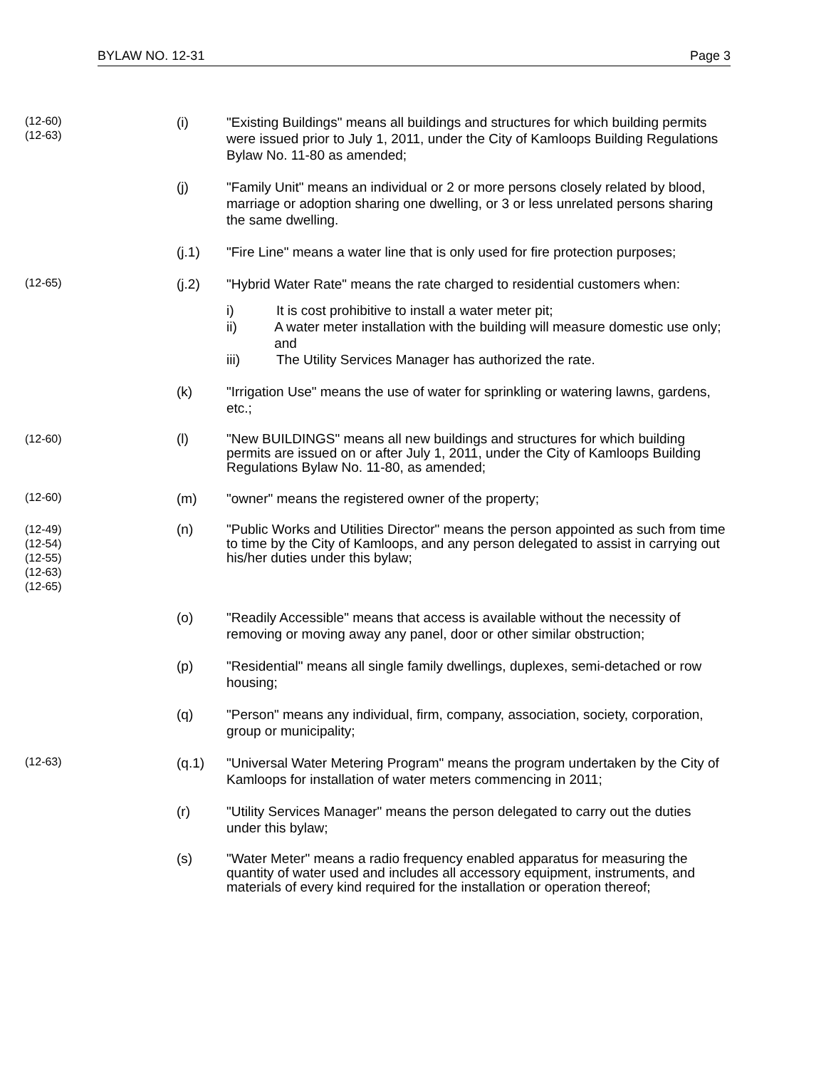BYLAW NO. 12-31 Page 3
(12-60)
(12-63)
(i) "Existing Buildings" means all buildings and structures for which building permits were issued prior to July 1, 2011, under the City of Kamloops Building Regulations Bylaw No. 11-80 as amended;
(j) "Family Unit" means an individual or 2 or more persons closely related by blood, marriage or adoption sharing one dwelling, or 3 or less unrelated persons sharing the same dwelling.
(j.1) "Fire Line" means a water line that is only used for fire protection purposes;
(12-65)
(j.2) "Hybrid Water Rate" means the rate charged to residential customers when:
i) It is cost prohibitive to install a water meter pit;
ii) A water meter installation with the building will measure domestic use only; and
iii) The Utility Services Manager has authorized the rate.
(k) "Irrigation Use" means the use of water for sprinkling or watering lawns, gardens, etc.;
(12-60)
(l) "New BUILDINGS" means all new buildings and structures for which building permits are issued on or after July 1, 2011, under the City of Kamloops Building Regulations Bylaw No. 11-80, as amended;
(12-60)
(m) "owner" means the registered owner of the property;
(12-49)
(12-54)
(12-55)
(12-63)
(12-65)
(n) "Public Works and Utilities Director" means the person appointed as such from time to time by the City of Kamloops, and any person delegated to assist in carrying out his/her duties under this bylaw;
(o) "Readily Accessible" means that access is available without the necessity of removing or moving away any panel, door or other similar obstruction;
(p) "Residential" means all single family dwellings, duplexes, semi-detached or row housing;
(q) "Person" means any individual, firm, company, association, society, corporation, group or municipality;
(12-63)
(q.1) "Universal Water Metering Program" means the program undertaken by the City of Kamloops for installation of water meters commencing in 2011;
(r) "Utility Services Manager" means the person delegated to carry out the duties under this bylaw;
(s) "Water Meter" means a radio frequency enabled apparatus for measuring the quantity of water used and includes all accessory equipment, instruments, and materials of every kind required for the installation or operation thereof;